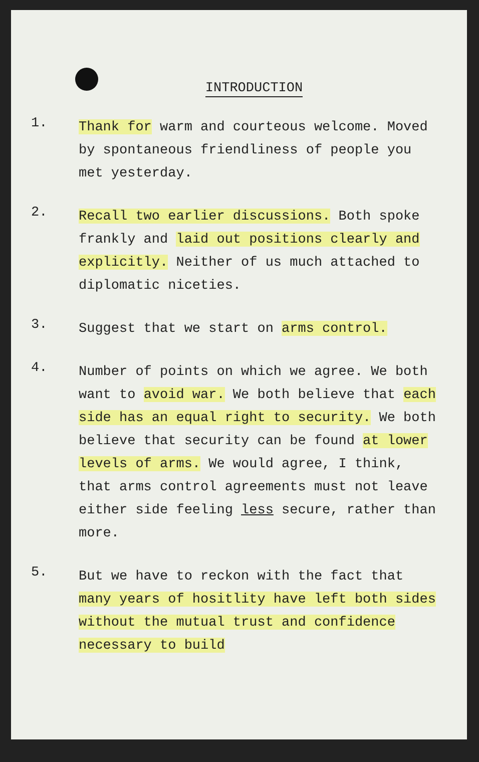INTRODUCTION
1.
Thank for warm and courteous welcome. Moved by spontaneous friendliness of people you met yesterday.
2.
Recall two earlier discussions. Both spoke frankly and laid out positions clearly and explicitly. Neither of us much attached to diplomatic niceties.
3.
Suggest that we start on arms control.
4.
Number of points on which we agree. We both want to avoid war. We both believe that each side has an equal right to security. We both believe that security can be found at lower levels of arms. We would agree, I think, that arms control agreements must not leave either side feeling less secure, rather than more.
5.
But we have to reckon with the fact that many years of hositlity have left both sides without the mutual trust and confidence necessary to build